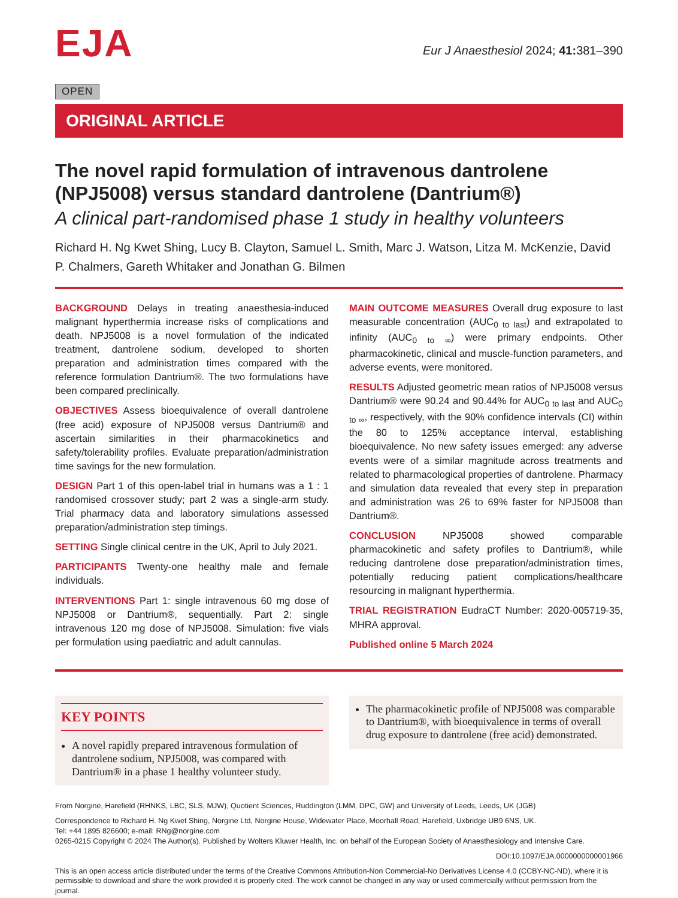EJA
Eur J Anaesthesiol 2024; 41: 381–390
OPEN
ORIGINAL ARTICLE
The novel rapid formulation of intravenous dantrolene (NPJ5008) versus standard dantrolene (Dantrium®)
A clinical part-randomised phase 1 study in healthy volunteers
Richard H. Ng Kwet Shing, Lucy B. Clayton, Samuel L. Smith, Marc J. Watson, Litza M. McKenzie, David P. Chalmers, Gareth Whitaker and Jonathan G. Bilmen
BACKGROUND Delays in treating anaesthesia-induced malignant hyperthermia increase risks of complications and death. NPJ5008 is a novel formulation of the indicated treatment, dantrolene sodium, developed to shorten preparation and administration times compared with the reference formulation Dantrium®. The two formulations have been compared preclinically.
OBJECTIVES Assess bioequivalence of overall dantrolene (free acid) exposure of NPJ5008 versus Dantrium® and ascertain similarities in their pharmacokinetics and safety/tolerability profiles. Evaluate preparation/administration time savings for the new formulation.
DESIGN Part 1 of this open-label trial in humans was a 1 : 1 randomised crossover study; part 2 was a single-arm study. Trial pharmacy data and laboratory simulations assessed preparation/administration step timings.
SETTING Single clinical centre in the UK, April to July 2021.
PARTICIPANTS Twenty-one healthy male and female individuals.
INTERVENTIONS Part 1: single intravenous 60 mg dose of NPJ5008 or Dantrium®, sequentially. Part 2: single intravenous 120 mg dose of NPJ5008. Simulation: five vials per formulation using paediatric and adult cannulas.
MAIN OUTCOME MEASURES Overall drug exposure to last measurable concentration (AUC<sub>0 to last</sub>) and extrapolated to infinity (AUC<sub>0 to ∞</sub>) were primary endpoints. Other pharmacokinetic, clinical and muscle-function parameters, and adverse events, were monitored.
RESULTS Adjusted geometric mean ratios of NPJ5008 versus Dantrium® were 90.24 and 90.44% for AUC<sub>0 to last</sub> and AUC<sub>0 to ∞</sub>, respectively, with the 90% confidence intervals (CI) within the 80 to 125% acceptance interval, establishing bioequivalence. No new safety issues emerged: any adverse events were of a similar magnitude across treatments and related to pharmacological properties of dantrolene. Pharmacy and simulation data revealed that every step in preparation and administration was 26 to 69% faster for NPJ5008 than Dantrium®.
CONCLUSION NPJ5008 showed comparable pharmacokinetic and safety profiles to Dantrium®, while reducing dantrolene dose preparation/administration times, potentially reducing patient complications/healthcare resourcing in malignant hyperthermia.
TRIAL REGISTRATION EudraCT Number: 2020-005719-35, MHRA approval.
Published online 5 March 2024
KEY POINTS
A novel rapidly prepared intravenous formulation of dantrolene sodium, NPJ5008, was compared with Dantrium® in a phase 1 healthy volunteer study.
The pharmacokinetic profile of NPJ5008 was comparable to Dantrium®, with bioequivalence in terms of overall drug exposure to dantrolene (free acid) demonstrated.
From Norgine, Harefield (RHNKS, LBC, SLS, MJW), Quotient Sciences, Ruddington (LMM, DPC, GW) and University of Leeds, Leeds, UK (JGB)
Correspondence to Richard H. Ng Kwet Shing, Norgine Ltd, Norgine House, Widewater Place, Moorhall Road, Harefield, Uxbridge UB9 6NS, UK.
Tel: +44 1895 826600; e-mail: RNg@norgine.com
0265-0215 Copyright © 2024 The Author(s). Published by Wolters Kluwer Health, Inc. on behalf of the European Society of Anaesthesiology and Intensive Care.
DOI:10.1097/EJA.0000000000001966
This is an open access article distributed under the terms of the Creative Commons Attribution-Non Commercial-No Derivatives License 4.0 (CCBY-NC-ND), where it is permissible to download and share the work provided it is properly cited. The work cannot be changed in any way or used commercially without permission from the journal.